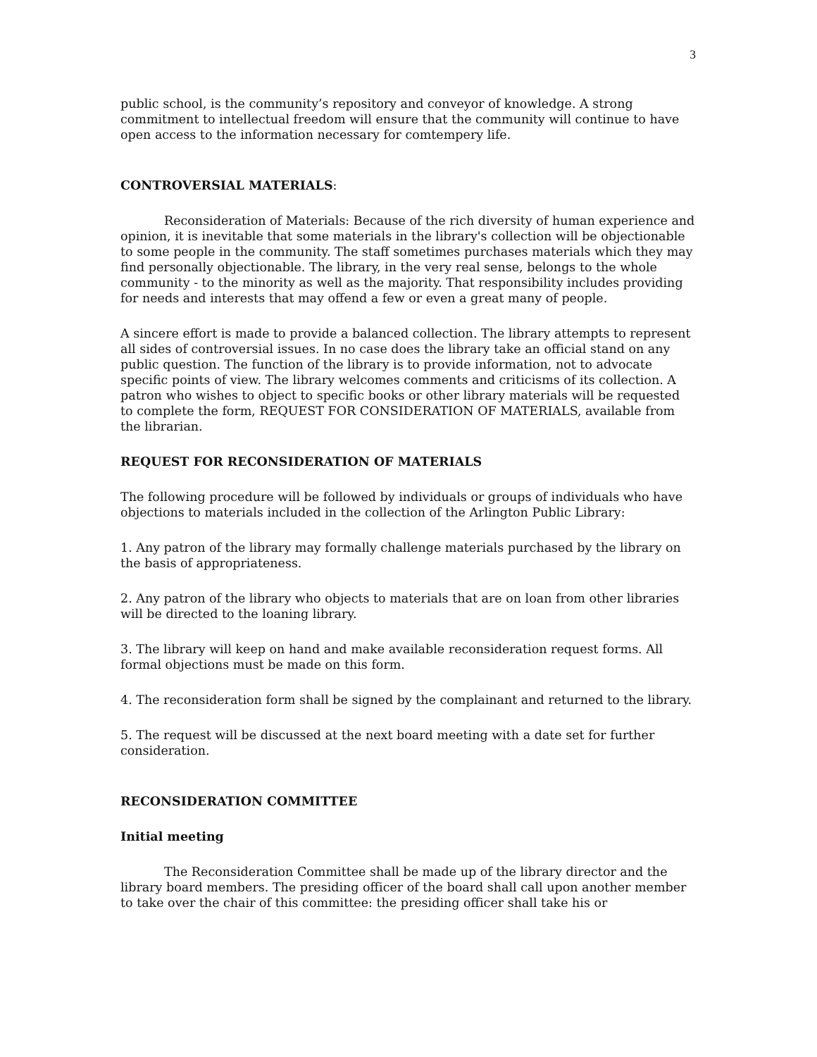3
public school, is the community’s repository and conveyor of knowledge. A strong commitment to intellectual freedom will ensure that the community will continue to have open access to the information necessary for comtempery life.
CONTROVERSIAL MATERIALS:
Reconsideration of Materials: Because of the rich diversity of human experience and opinion, it is inevitable that some materials in the library's collection will be objectionable to some people in the community. The staff sometimes purchases materials which they may find personally objectionable. The library, in the very real sense, belongs to the whole community - to the minority as well as the majority. That responsibility includes providing for needs and interests that may offend a few or even a great many of people.
A sincere effort is made to provide a balanced collection. The library attempts to represent all sides of controversial issues. In no case does the library take an official stand on any public question. The function of the library is to provide information, not to advocate specific points of view. The library welcomes comments and criticisms of its collection. A patron who wishes to object to specific books or other library materials will be requested to complete the form, REQUEST FOR CONSIDERATION OF MATERIALS, available from the librarian.
REQUEST FOR RECONSIDERATION OF MATERIALS
The following procedure will be followed by individuals or groups of individuals who have objections to materials included in the collection of the Arlington Public Library:
1. Any patron of the library may formally challenge materials purchased by the library on the basis of appropriateness.
2. Any patron of the library who objects to materials that are on loan from other libraries will be directed to the loaning library.
3. The library will keep on hand and make available reconsideration request forms. All formal objections must be made on this form.
4. The reconsideration form shall be signed by the complainant and returned to the library.
5. The request will be discussed at the next board meeting with a date set for further consideration.
RECONSIDERATION COMMITTEE
Initial meeting
The Reconsideration Committee shall be made up of the library director and the library board members. The presiding officer of the board shall call upon another member to take over the chair of this committee: the presiding officer shall take his or